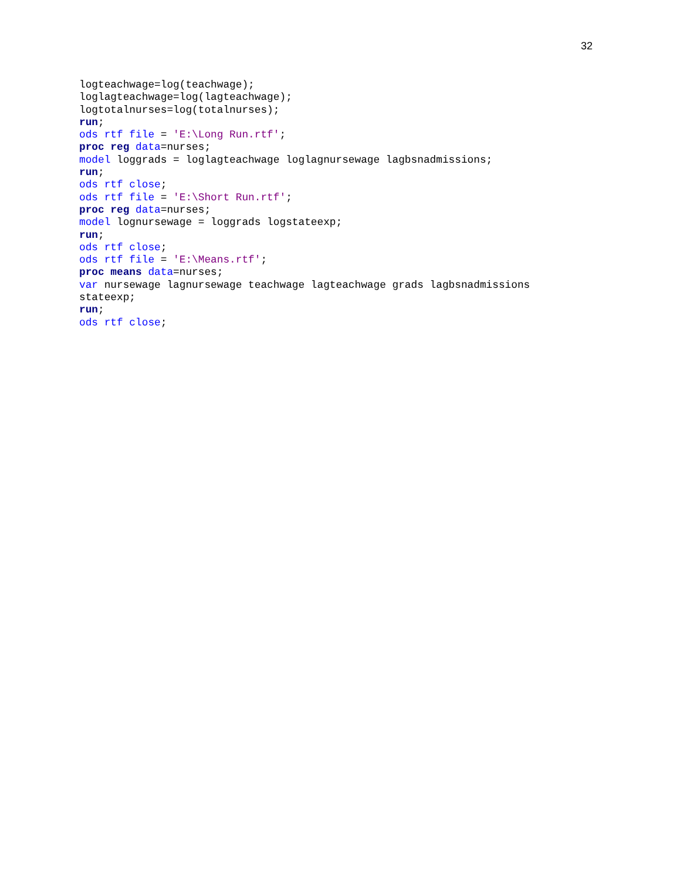32
logteachwage=log(teachwage);
loglagteachwage=log(lagteachwage);
logtotalnurses=log(totalnurses);
run;
ods rtf file = 'E:\Long Run.rtf';
proc reg data=nurses;
model loggrads = loglagteachwage loglagnursewage lagbsnadmissions;
run;
ods rtf close;
ods rtf file = 'E:\Short Run.rtf';
proc reg data=nurses;
model lognursewage = loggrads logstateexp;
run;
ods rtf close;
ods rtf file = 'E:\Means.rtf';
proc means data=nurses;
var nursewage lagnursewage teachwage lagteachwage grads lagbsnadmissions
stateexp;
run;
ods rtf close;